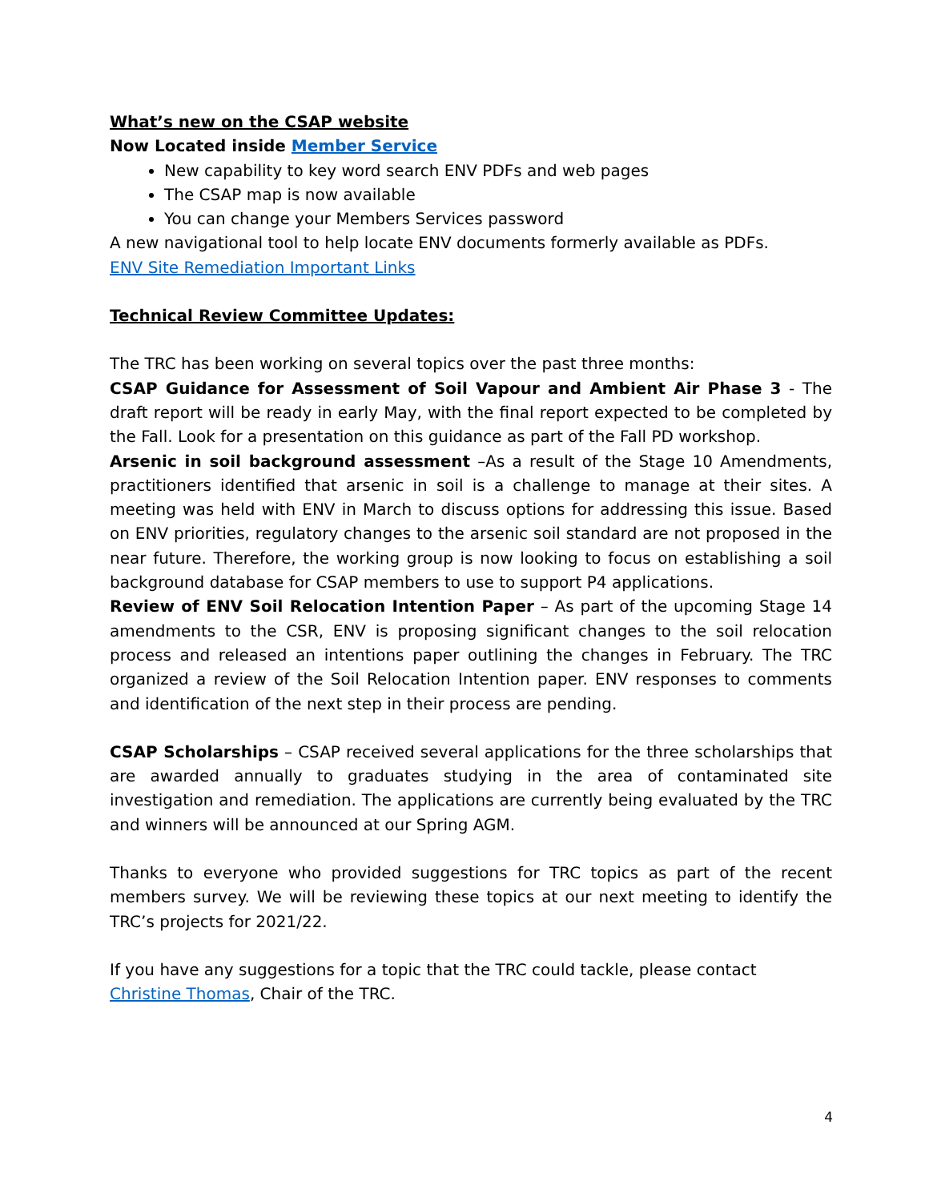What’s new on the CSAP website
Now Located inside Member Service
New capability to key word search ENV PDFs and web pages
The CSAP map is now available
You can change your Members Services password
A new navigational tool to help locate ENV documents formerly available as PDFs.
ENV Site Remediation Important Links
Technical Review Committee Updates:
The TRC has been working on several topics over the past three months:
CSAP Guidance for Assessment of Soil Vapour and Ambient Air Phase 3 - The draft report will be ready in early May, with the final report expected to be completed by the Fall. Look for a presentation on this guidance as part of the Fall PD workshop.
Arsenic in soil background assessment –As a result of the Stage 10 Amendments, practitioners identified that arsenic in soil is a challenge to manage at their sites. A meeting was held with ENV in March to discuss options for addressing this issue. Based on ENV priorities, regulatory changes to the arsenic soil standard are not proposed in the near future. Therefore, the working group is now looking to focus on establishing a soil background database for CSAP members to use to support P4 applications.
Review of ENV Soil Relocation Intention Paper – As part of the upcoming Stage 14 amendments to the CSR, ENV is proposing significant changes to the soil relocation process and released an intentions paper outlining the changes in February. The TRC organized a review of the Soil Relocation Intention paper. ENV responses to comments and identification of the next step in their process are pending.
CSAP Scholarships – CSAP received several applications for the three scholarships that are awarded annually to graduates studying in the area of contaminated site investigation and remediation. The applications are currently being evaluated by the TRC and winners will be announced at our Spring AGM.
Thanks to everyone who provided suggestions for TRC topics as part of the recent members survey. We will be reviewing these topics at our next meeting to identify the TRC’s projects for 2021/22.
If you have any suggestions for a topic that the TRC could tackle, please contact Christine Thomas, Chair of the TRC.
4